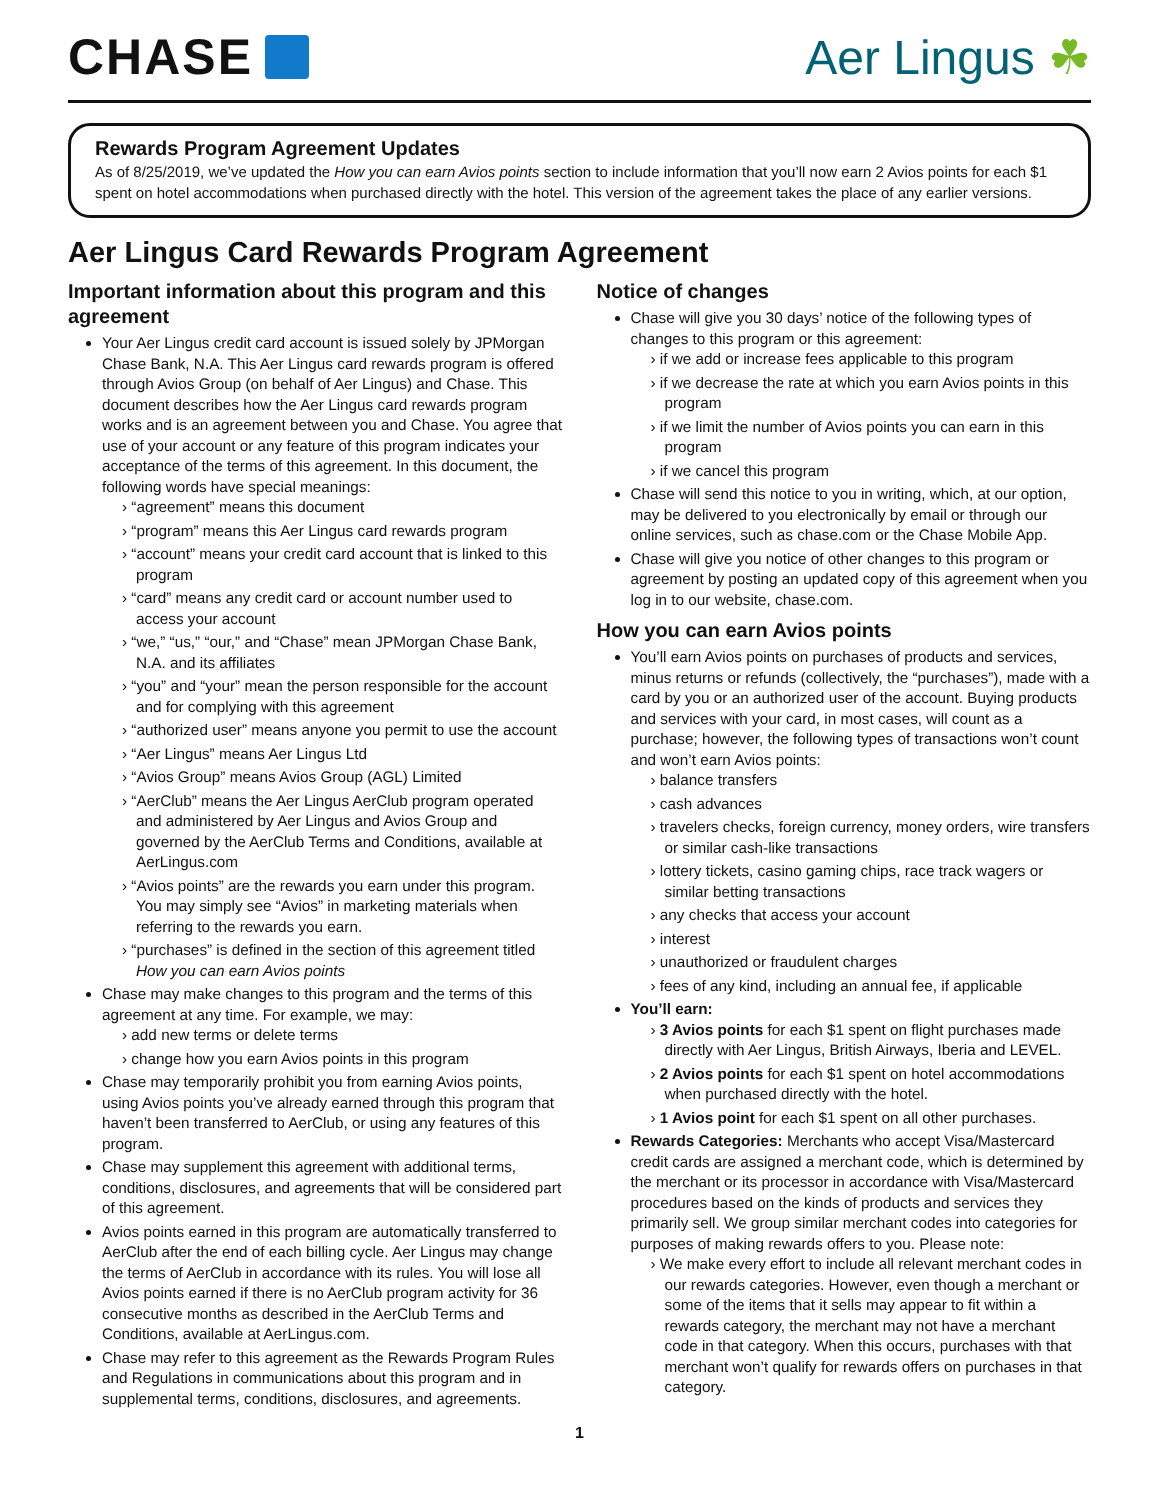CHASE Aer Lingus ☘
Rewards Program Agreement Updates
As of 8/25/2019, we’ve updated the How you can earn Avios points section to include information that you’ll now earn 2 Avios points for each $1 spent on hotel accommodations when purchased directly with the hotel. This version of the agreement takes the place of any earlier versions.
Aer Lingus Card Rewards Program Agreement
Important information about this program and this agreement
Your Aer Lingus credit card account is issued solely by JPMorgan Chase Bank, N.A. This Aer Lingus card rewards program is offered through Avios Group (on behalf of Aer Lingus) and Chase. This document describes how the Aer Lingus card rewards program works and is an agreement between you and Chase. You agree that use of your account or any feature of this program indicates your acceptance of the terms of this agreement. In this document, the following words have special meanings:
“agreement” means this document
“program” means this Aer Lingus card rewards program
“account” means your credit card account that is linked to this program
“card” means any credit card or account number used to access your account
“we,” “us,” “our,” and “Chase” mean JPMorgan Chase Bank, N.A. and its affiliates
“you” and “your” mean the person responsible for the account and for complying with this agreement
“authorized user” means anyone you permit to use the account
“Aer Lingus” means Aer Lingus Ltd
“Avios Group” means Avios Group (AGL) Limited
“AerClub” means the Aer Lingus AerClub program operated and administered by Aer Lingus and Avios Group and governed by the AerClub Terms and Conditions, available at AerLingus.com
“Avios points” are the rewards you earn under this program. You may simply see “Avios” in marketing materials when referring to the rewards you earn.
“purchases” is defined in the section of this agreement titled How you can earn Avios points
Chase may make changes to this program and the terms of this agreement at any time. For example, we may:
add new terms or delete terms
change how you earn Avios points in this program
Chase may temporarily prohibit you from earning Avios points, using Avios points you’ve already earned through this program that haven’t been transferred to AerClub, or using any features of this program.
Chase may supplement this agreement with additional terms, conditions, disclosures, and agreements that will be considered part of this agreement.
Avios points earned in this program are automatically transferred to AerClub after the end of each billing cycle. Aer Lingus may change the terms of AerClub in accordance with its rules. You will lose all Avios points earned if there is no AerClub program activity for 36 consecutive months as described in the AerClub Terms and Conditions, available at AerLingus.com.
Chase may refer to this agreement as the Rewards Program Rules and Regulations in communications about this program and in supplemental terms, conditions, disclosures, and agreements.
Notice of changes
Chase will give you 30 days’ notice of the following types of changes to this program or this agreement:
if we add or increase fees applicable to this program
if we decrease the rate at which you earn Avios points in this program
if we limit the number of Avios points you can earn in this program
if we cancel this program
Chase will send this notice to you in writing, which, at our option, may be delivered to you electronically by email or through our online services, such as chase.com or the Chase Mobile App.
Chase will give you notice of other changes to this program or agreement by posting an updated copy of this agreement when you log in to our website, chase.com.
How you can earn Avios points
You’ll earn Avios points on purchases of products and services, minus returns or refunds (collectively, the “purchases”), made with a card by you or an authorized user of the account. Buying products and services with your card, in most cases, will count as a purchase; however, the following types of transactions won’t count and won’t earn Avios points:
balance transfers
cash advances
travelers checks, foreign currency, money orders, wire transfers or similar cash-like transactions
lottery tickets, casino gaming chips, race track wagers or similar betting transactions
any checks that access your account
interest
unauthorized or fraudulent charges
fees of any kind, including an annual fee, if applicable
You’ll earn:
3 Avios points for each $1 spent on flight purchases made directly with Aer Lingus, British Airways, Iberia and LEVEL.
2 Avios points for each $1 spent on hotel accommodations when purchased directly with the hotel.
1 Avios point for each $1 spent on all other purchases.
Rewards Categories: Merchants who accept Visa/Mastercard credit cards are assigned a merchant code, which is determined by the merchant or its processor in accordance with Visa/Mastercard procedures based on the kinds of products and services they primarily sell. We group similar merchant codes into categories for purposes of making rewards offers to you. Please note:
We make every effort to include all relevant merchant codes in our rewards categories. However, even though a merchant or some of the items that it sells may appear to fit within a rewards category, the merchant may not have a merchant code in that category. When this occurs, purchases with that merchant won’t qualify for rewards offers on purchases in that category.
1